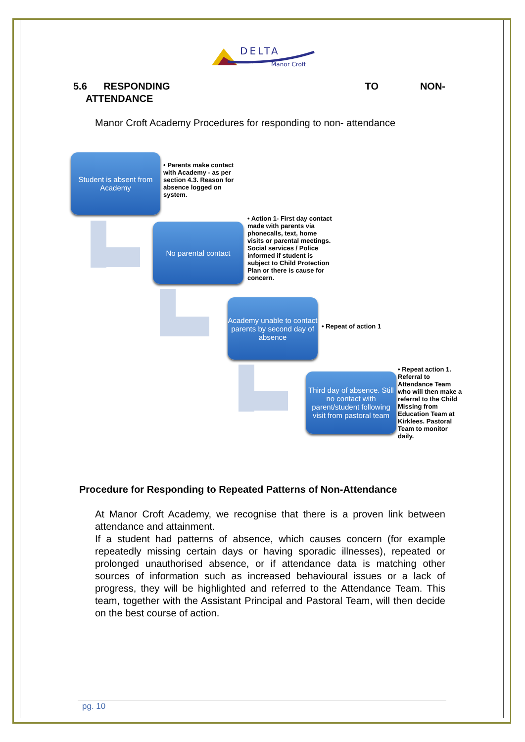DELTA
Manor Croft
5.6 RESPONDING TO NON-
ATTENDANCE
Manor Croft Academy Procedures for responding to non- attendance
Student is absent from Academy
• Parents make contact with Academy - as per section 4.3. Reason for absence logged on system.
No parental contact
• Action 1- First day contact made with parents via phonecalls, text, home visits or parental meetings. Social services / Police informed if student is subject to Child Protection Plan or there is cause for concern.
Academy unable to contact parents by second day of absence
• Repeat of action 1
Third day of absence. Still no contact with parent/student following visit from pastoral team
• Repeat action 1. Referral to Attendance Team who will then make a referral to the Child Missing from Education Team at Kirklees. Pastoral Team to monitor daily.
Procedure for Responding to Repeated Patterns of Non-Attendance
At Manor Croft Academy, we recognise that there is a proven link between attendance and attainment.
If a student had patterns of absence, which causes concern (for example repeatedly missing certain days or having sporadic illnesses), repeated or prolonged unauthorised absence, or if attendance data is matching other sources of information such as increased behavioural issues or a lack of progress, they will be highlighted and referred to the Attendance Team. This team, together with the Assistant Principal and Pastoral Team, will then decide on the best course of action.
pg. 10